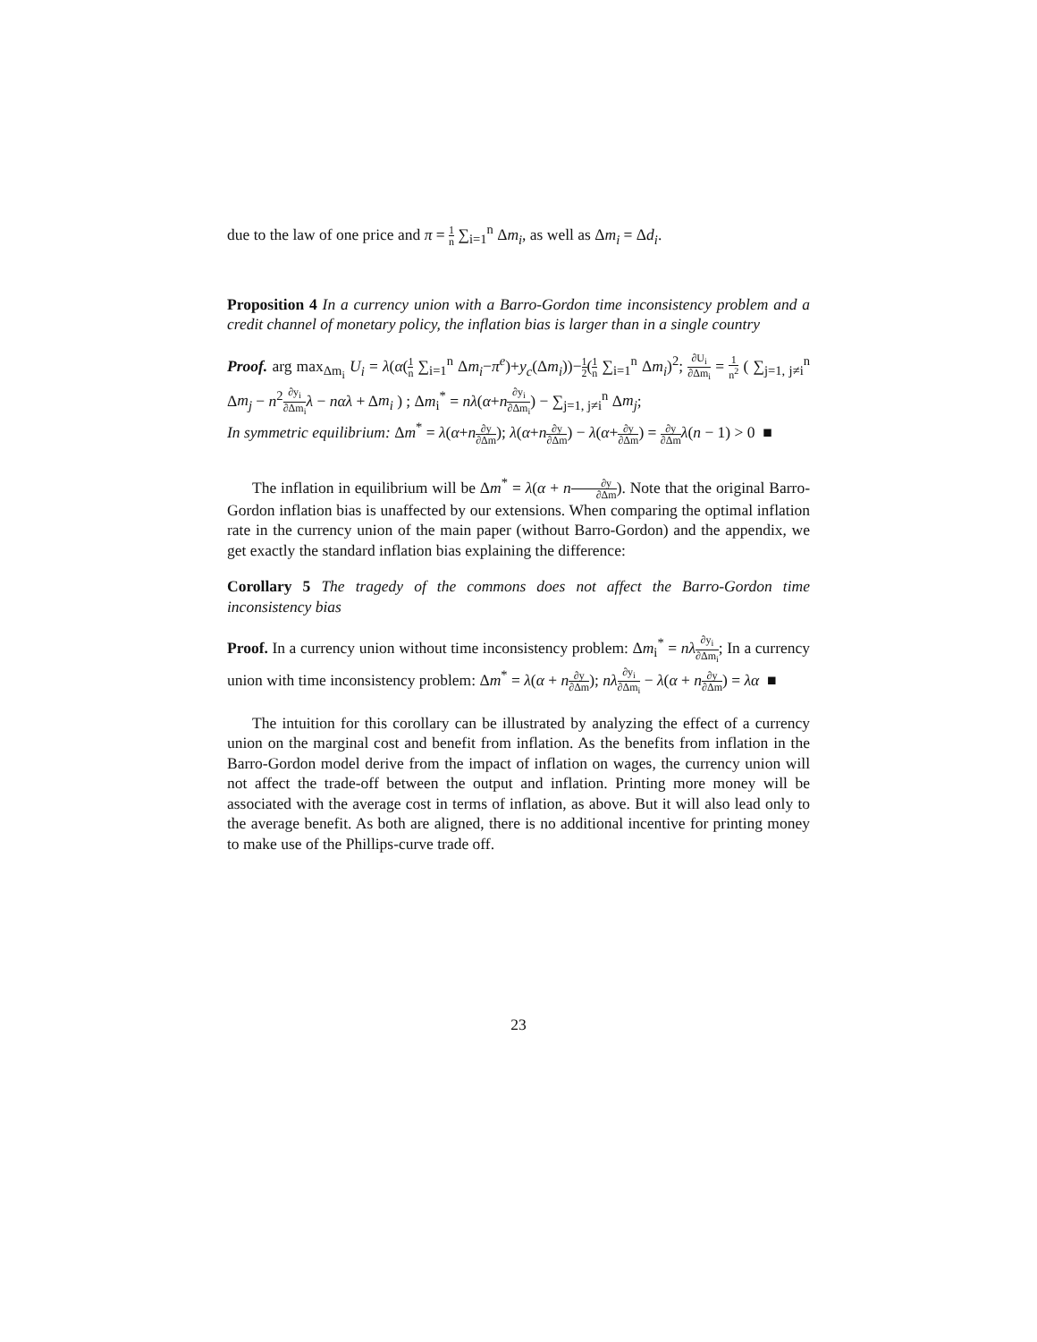due to the law of one price and π = 1 n ∑<sub>i=1</sub><sup>n</sup> Δm<sub>i</sub>, as well as Δm<sub>i</sub> = Δd<sub>i</sub>.
Proposition 4 In a currency union with a Barro-Gordon time inconsistency problem and a credit channel of monetary policy, the inflation bias is larger than in a single country
Proof. arg max<sub>Δm<sub>i</sub></sub> U<sub>i</sub> = λ(α(1 n ∑<sub>i=1</sub><sup>n</sup> Δm<sub>i</sub>−π<sup>e</sup>)+y<sub>c</sub>(Δm<sub>i</sub>))−1 2(1 n ∑<sub>i=1</sub><sup>n</sup> Δm<sub>i</sub>)<sup>2</sup>; ∂U<sub>i</sub> ∂Δm<sub>i</sub> = 1 n<sup>2</sup> ( ∑<sub>j=1, j≠i</sub><sup>n</sup> Δm<sub>j</sub> − n<sup>2</sup>∂y<sub>i</sub> ∂Δm<sub>i</sub> λ − nαλ + Δm<sub>i</sub> ) ; Δm<sub>i</sub><sup>*</sup> = nλ(α+n∂y<sub>i</sub> ∂Δm<sub>i</sub>) − ∑<sub>j=1, j≠i</sub><sup>n</sup> Δm<sub>j</sub>;
In symmetric equilibrium: Δm<sup>*</sup> = λ(α+n∂y ∂Δm); λ(α+n∂y ∂Δm) − λ(α+∂y ∂Δm) = ∂y ∂Δm λ(n − 1) > 0 ■
The inflation in equilibrium will be Δm<sup>*</sup> = λ(α + n∂y ∂Δm). Note that the original Barro-Gordon inflation bias is unaffected by our extensions. When comparing the optimal inflation rate in the currency union of the main paper (without Barro-Gordon) and the appendix, we get exactly the standard inflation bias explaining the difference:
Corollary 5 The tragedy of the commons does not affect the Barro-Gordon time inconsistency bias
Proof. In a currency union without time inconsistency problem: Δm<sub>i</sub><sup>*</sup> = nλ∂y<sub>i</sub> ∂Δm<sub>i</sub>; In a currency union with time inconsistency problem: Δm<sup>*</sup> = λ(α + n∂y ∂Δm); nλ∂y<sub>i</sub> ∂Δm<sub>i</sub> − λ(α + n∂y ∂Δm) = λα ■
The intuition for this corollary can be illustrated by analyzing the effect of a currency union on the marginal cost and benefit from inflation. As the benefits from inflation in the Barro-Gordon model derive from the impact of inflation on wages, the currency union will not affect the trade-off between the output and inflation. Printing more money will be associated with the average cost in terms of inflation, as above. But it will also lead only to the average benefit. As both are aligned, there is no additional incentive for printing money to make use of the Phillips-curve trade off.
23